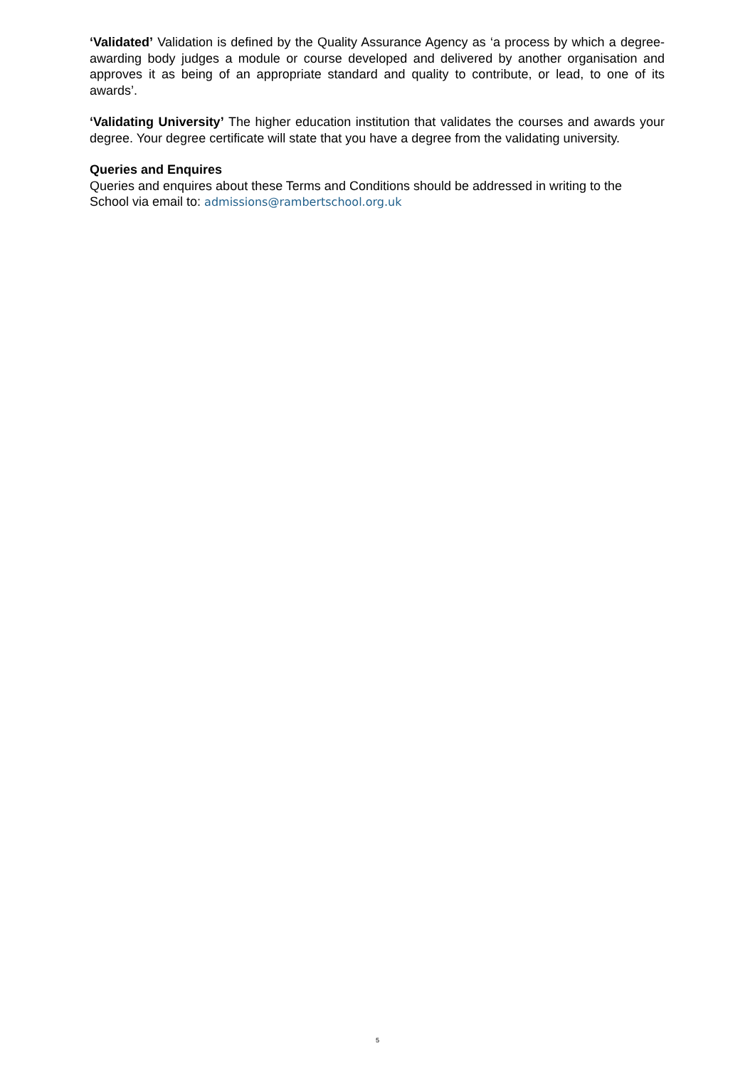‘Validated’ Validation is defined by the Quality Assurance Agency as ‘a process by which a degree-awarding body judges a module or course developed and delivered by another organisation and approves it as being of an appropriate standard and quality to contribute, or lead, to one of its awards’.
‘Validating University’ The higher education institution that validates the courses and awards your degree. Your degree certificate will state that you have a degree from the validating university.
Queries and Enquires
Queries and enquires about these Terms and Conditions should be addressed in writing to the School via email to: admissions@rambertschool.org.uk
5